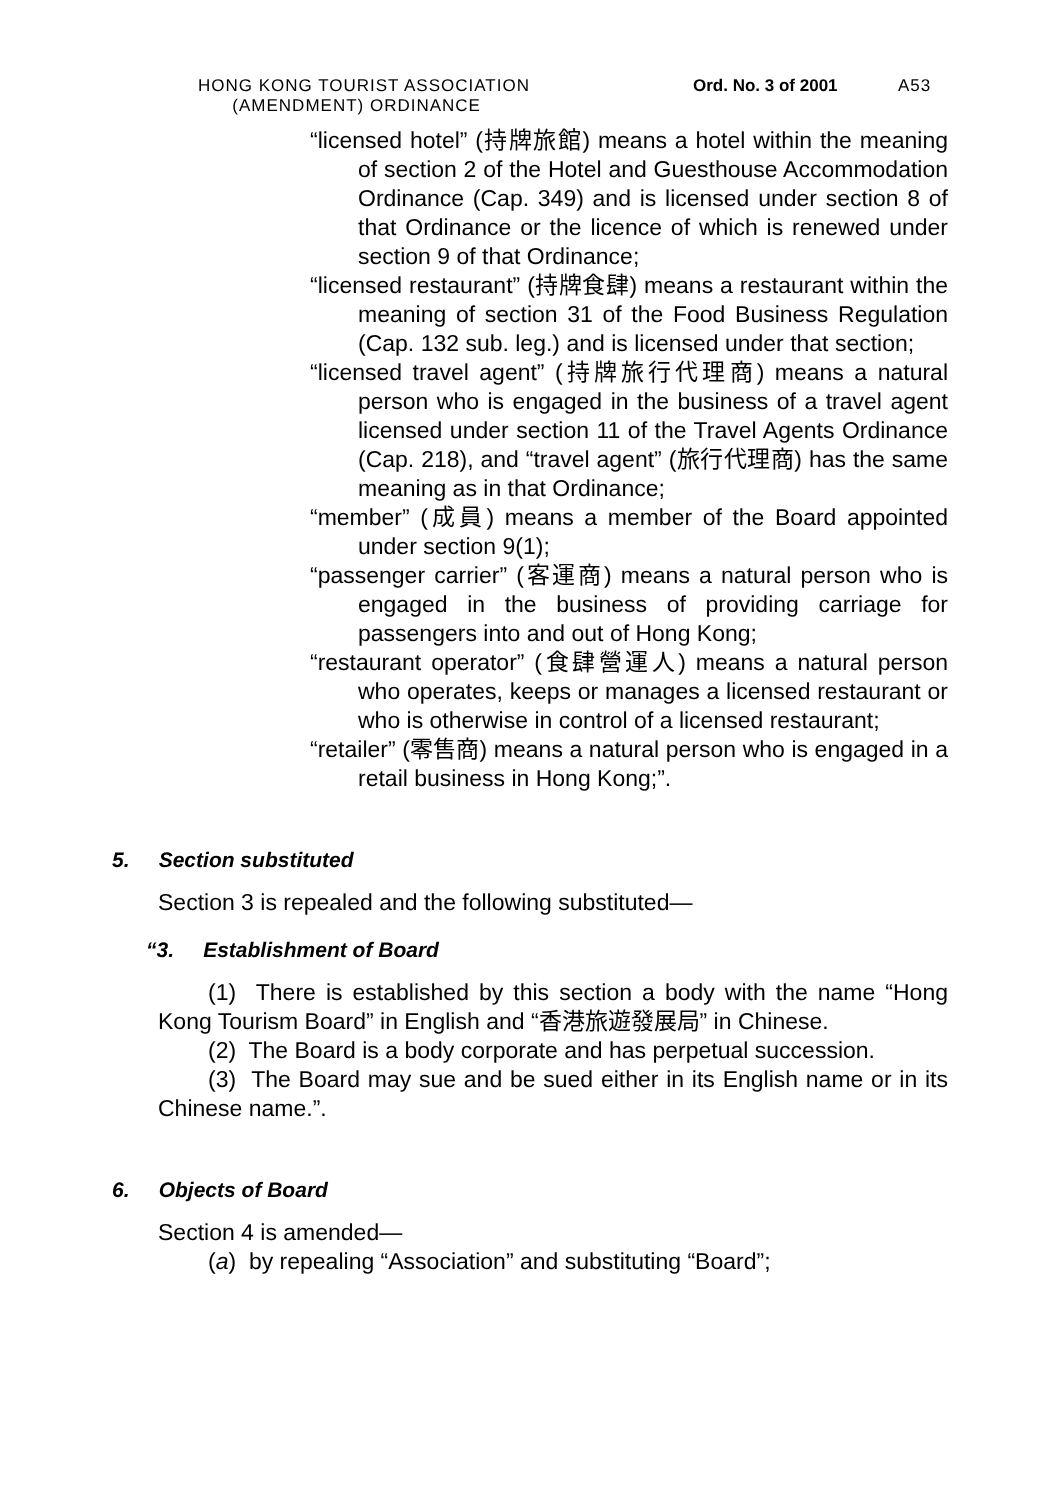HONG KONG TOURIST ASSOCIATION
(AMENDMENT) ORDINANCE
Ord. No. 3 of 2001 A53
“licensed hotel” (持牌旅館) means a hotel within the meaning of section 2 of the Hotel and Guesthouse Accommodation Ordinance (Cap. 349) and is licensed under section 8 of that Ordinance or the licence of which is renewed under section 9 of that Ordinance;
“licensed restaurant” (持牌食肆) means a restaurant within the meaning of section 31 of the Food Business Regulation (Cap. 132 sub. leg.) and is licensed under that section;
“licensed travel agent” (持牌旅行代理商) means a natural person who is engaged in the business of a travel agent licensed under section 11 of the Travel Agents Ordinance (Cap. 218), and “travel agent” (旅行代理商) has the same meaning as in that Ordinance;
“member” (成員) means a member of the Board appointed under section 9(1);
“passenger carrier” (客運商) means a natural person who is engaged in the business of providing carriage for passengers into and out of Hong Kong;
“restaurant operator” (食肆營運人) means a natural person who operates, keeps or manages a licensed restaurant or who is otherwise in control of a licensed restaurant;
“retailer” (零售商) means a natural person who is engaged in a retail business in Hong Kong;”.
5. Section substituted
Section 3 is repealed and the following substituted—
“3. Establishment of Board
(1) There is established by this section a body with the name “Hong Kong Tourism Board” in English and “香港旅遊發展局” in Chinese.
(2) The Board is a body corporate and has perpetual succession.
(3) The Board may sue and be sued either in its English name or in its Chinese name.”.
6. Objects of Board
Section 4 is amended—
(a) by repealing “Association” and substituting “Board”;